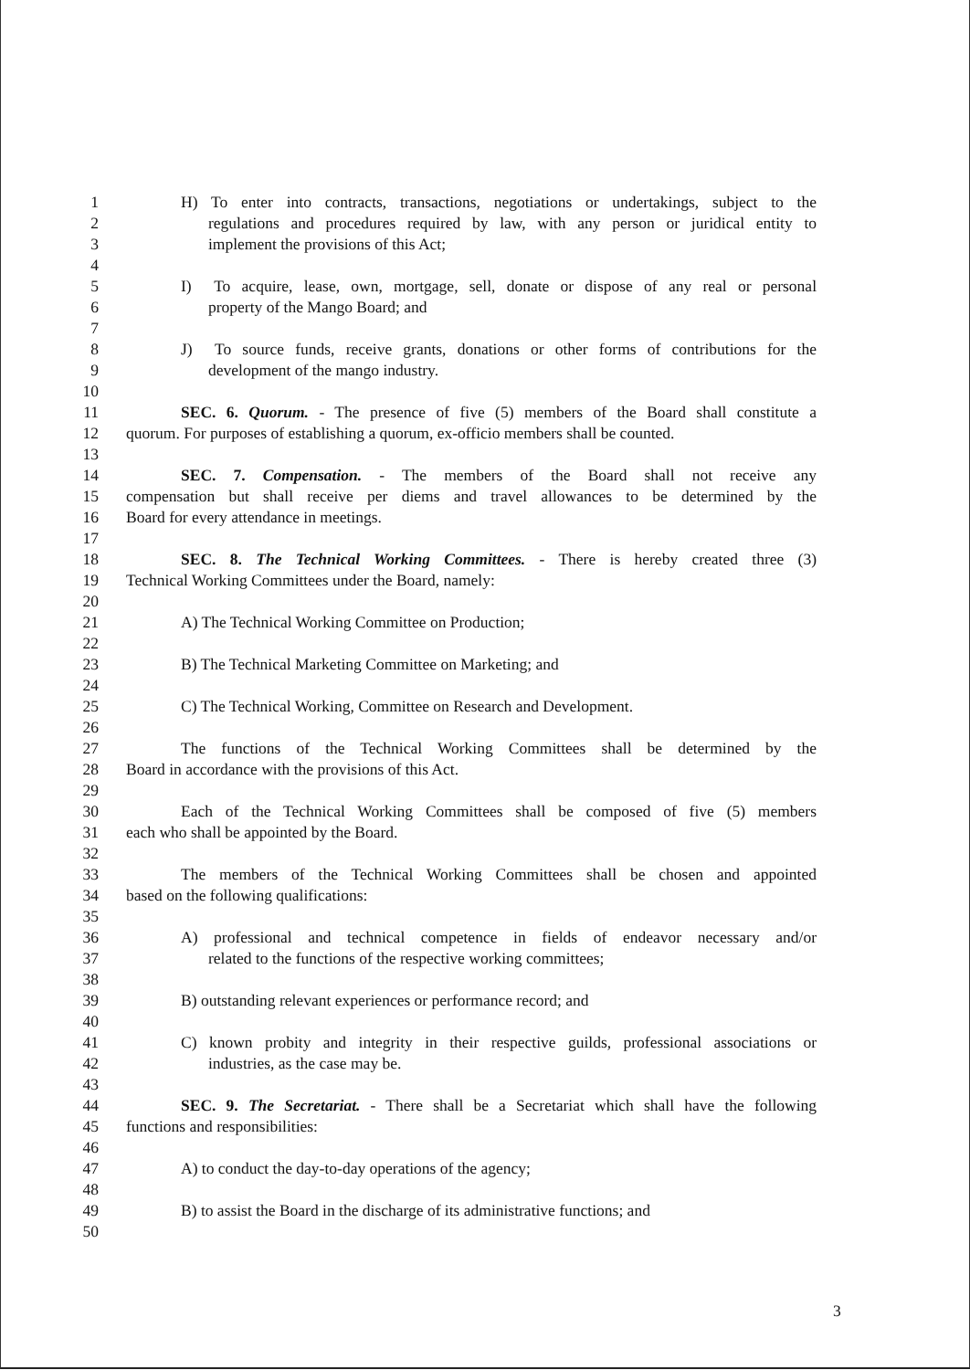1 H) To enter into contracts, transactions, negotiations or undertakings, subject to the
2 regulations and procedures required by law, with any person or juridical entity to
3 implement the provisions of this Act;
4
5 I) To acquire, lease, own, mortgage, sell, donate or dispose of any real or personal
6 property of the Mango Board; and
7
8 J) To source funds, receive grants, donations or other forms of contributions for the
9 development of the mango industry.
10
11 SEC. 6. Quorum. - The presence of five (5) members of the Board shall constitute a
12 quorum. For purposes of establishing a quorum, ex-officio members shall be counted.
13
14 SEC. 7. Compensation. - The members of the Board shall not receive any
15 compensation but shall receive per diems and travel allowances to be determined by the
16 Board for every attendance in meetings.
17
18 SEC. 8. The Technical Working Committees. - There is hereby created three (3)
19 Technical Working Committees under the Board, namely:
20
21 A) The Technical Working Committee on Production;
22
23 B) The Technical Marketing Committee on Marketing; and
24
25 C) The Technical Working, Committee on Research and Development.
26
27 The functions of the Technical Working Committees shall be determined by the
28 Board in accordance with the provisions of this Act.
29
30 Each of the Technical Working Committees shall be composed of five (5) members
31 each who shall be appointed by the Board.
32
33 The members of the Technical Working Committees shall be chosen and appointed
34 based on the following qualifications:
35
36 A) professional and technical competence in fields of endeavor necessary and/or
37 related to the functions of the respective working committees;
38
39 B) outstanding relevant experiences or performance record; and
40
41 C) known probity and integrity in their respective guilds, professional associations or
42 industries, as the case may be.
43
44 SEC. 9. The Secretariat. - There shall be a Secretariat which shall have the following
45 functions and responsibilities:
46
47 A) to conduct the day-to-day operations of the agency;
48
49 B) to assist the Board in the discharge of its administrative functions; and
50
3